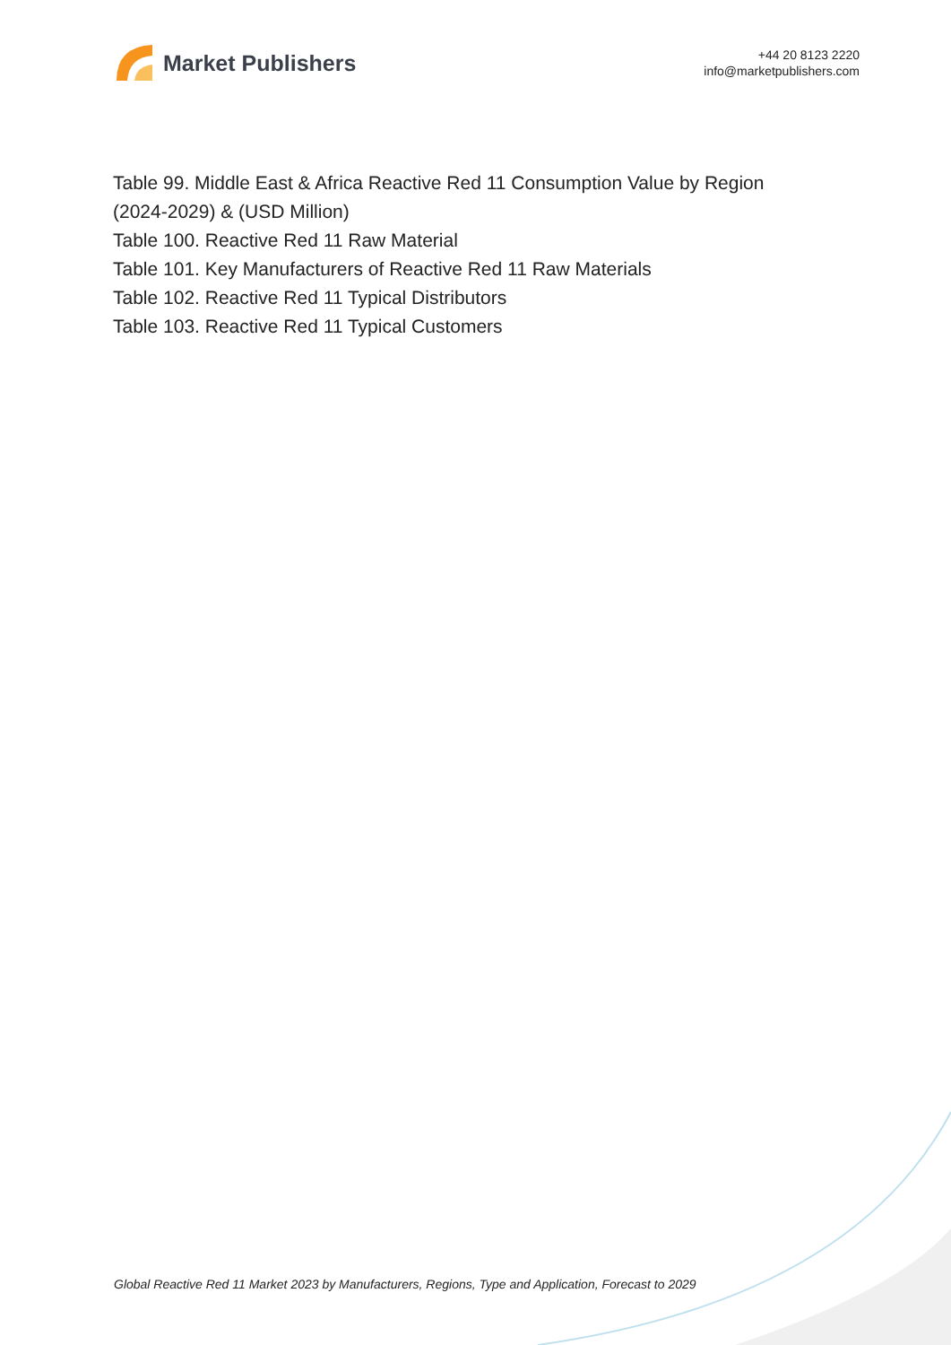Market Publishers
+44 20 8123 2220
info@marketpublishers.com
Table 99. Middle East & Africa Reactive Red 11 Consumption Value by Region (2024-2029) & (USD Million)
Table 100. Reactive Red 11 Raw Material
Table 101. Key Manufacturers of Reactive Red 11 Raw Materials
Table 102. Reactive Red 11 Typical Distributors
Table 103. Reactive Red 11 Typical Customers
Global Reactive Red 11 Market 2023 by Manufacturers, Regions, Type and Application, Forecast to 2029